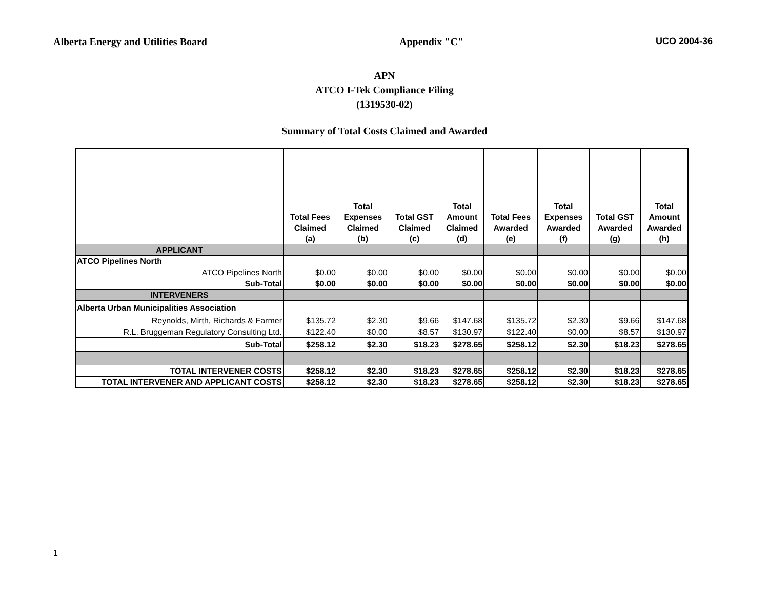Alberta Energy and Utilities Board Appendix "C" UCO 2004-36
APN
ATCO I-Tek Compliance Filing
(1319530-02)
Summary of Total Costs Claimed and Awarded
| | Total Fees Claimed (a) | Total Expenses Claimed (b) | Total GST Claimed (c) | Total Amount Claimed (d) | Total Fees Awarded (e) | Total Expenses Awarded (f) | Total GST Awarded (g) | Total Amount Awarded (h) |
| --- | --- | --- | --- | --- | --- | --- | --- | --- |
| APPLICANT | | | | | | | | |
| ATCO Pipelines North | | | | | | | | |
| ATCO Pipelines North | $0.00 | $0.00 | $0.00 | $0.00 | $0.00 | $0.00 | $0.00 | $0.00 |
| Sub-Total | $0.00 | $0.00 | $0.00 | $0.00 | $0.00 | $0.00 | $0.00 | $0.00 |
| INTERVENERS | | | | | | | | |
| Alberta Urban Municipalities Association | | | | | | | | |
| Reynolds, Mirth, Richards & Farmer | $135.72 | $2.30 | $9.66 | $147.68 | $135.72 | $2.30 | $9.66 | $147.68 |
| R.L. Bruggeman Regulatory Consulting Ltd. | $122.40 | $0.00 | $8.57 | $130.97 | $122.40 | $0.00 | $8.57 | $130.97 |
| Sub-Total | $258.12 | $2.30 | $18.23 | $278.65 | $258.12 | $2.30 | $18.23 | $278.65 |
| TOTAL INTERVENER COSTS | $258.12 | $2.30 | $18.23 | $278.65 | $258.12 | $2.30 | $18.23 | $278.65 |
| TOTAL INTERVENER AND APPLICANT COSTS | $258.12 | $2.30 | $18.23 | $278.65 | $258.12 | $2.30 | $18.23 | $278.65 |
1